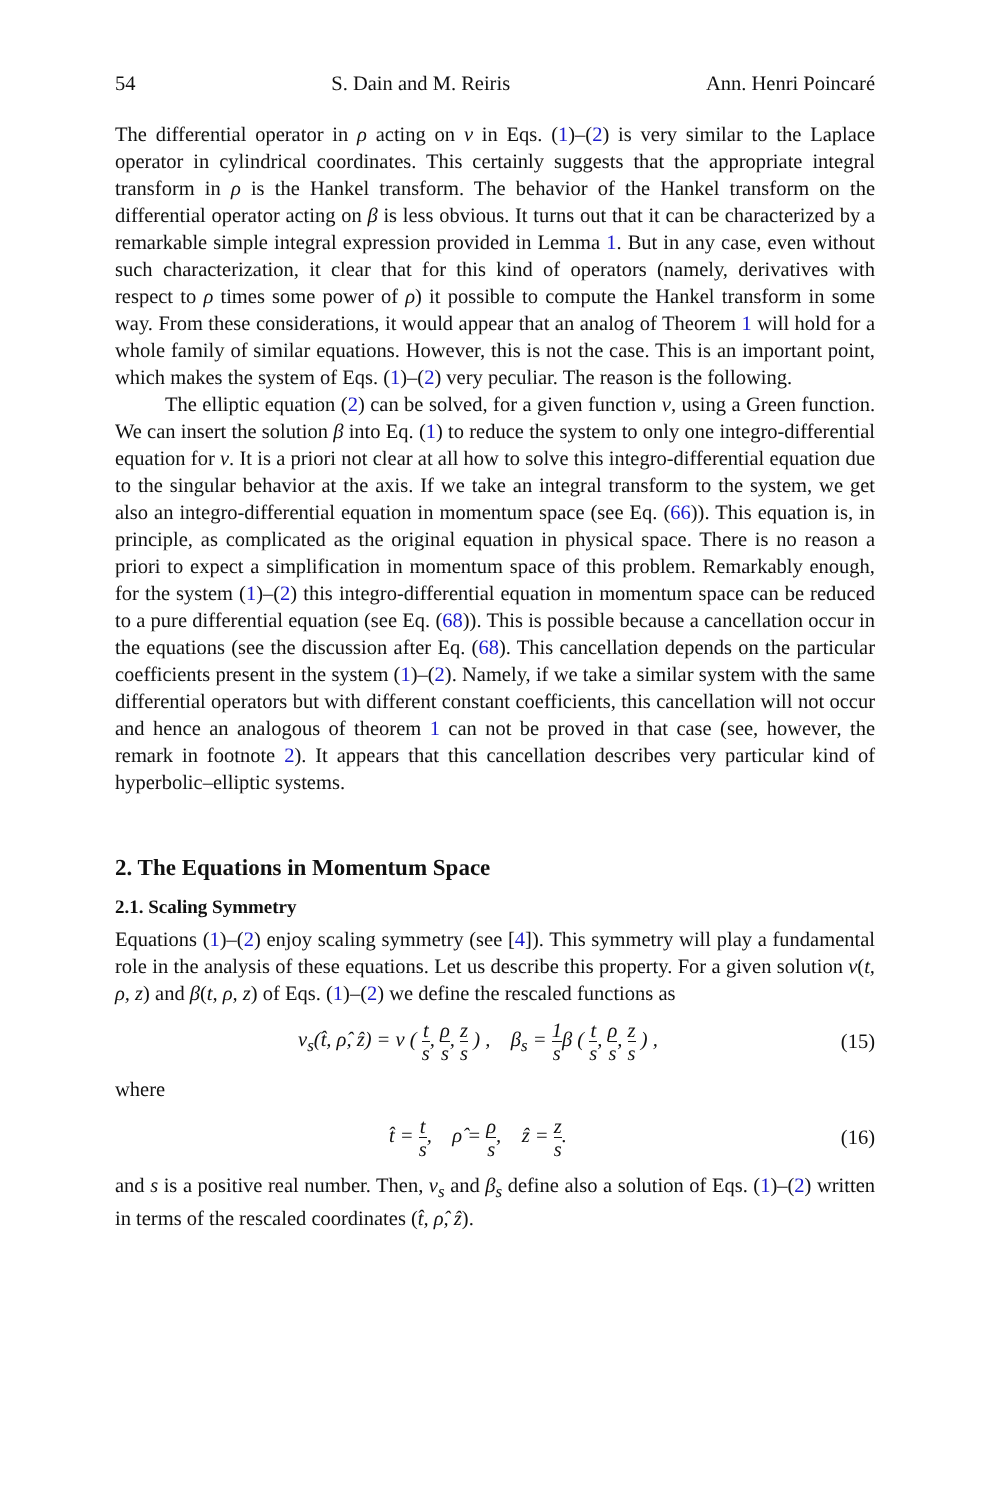54 S. Dain and M. Reiris Ann. Henri Poincaré
The differential operator in ρ acting on v in Eqs. (1)–(2) is very similar to the Laplace operator in cylindrical coordinates. This certainly suggests that the appropriate integral transform in ρ is the Hankel transform. The behavior of the Hankel transform on the differential operator acting on β is less obvious. It turns out that it can be characterized by a remarkable simple integral expression provided in Lemma 1. But in any case, even without such characterization, it clear that for this kind of operators (namely, derivatives with respect to ρ times some power of ρ) it possible to compute the Hankel transform in some way. From these considerations, it would appear that an analog of Theorem 1 will hold for a whole family of similar equations. However, this is not the case. This is an important point, which makes the system of Eqs. (1)–(2) very peculiar. The reason is the following.
The elliptic equation (2) can be solved, for a given function v, using a Green function. We can insert the solution β into Eq. (1) to reduce the system to only one integro-differential equation for v. It is a priori not clear at all how to solve this integro-differential equation due to the singular behavior at the axis. If we take an integral transform to the system, we get also an integro-differential equation in momentum space (see Eq. (66)). This equation is, in principle, as complicated as the original equation in physical space. There is no reason a priori to expect a simplification in momentum space of this problem. Remarkably enough, for the system (1)–(2) this integro-differential equation in momentum space can be reduced to a pure differential equation (see Eq. (68)). This is possible because a cancellation occur in the equations (see the discussion after Eq. (68). This cancellation depends on the particular coefficients present in the system (1)–(2). Namely, if we take a similar system with the same differential operators but with different constant coefficients, this cancellation will not occur and hence an analogous of theorem 1 can not be proved in that case (see, however, the remark in footnote 2). It appears that this cancellation describes very particular kind of hyperbolic–elliptic systems.
2. The Equations in Momentum Space
2.1. Scaling Symmetry
Equations (1)–(2) enjoy scaling symmetry (see [4]). This symmetry will play a fundamental role in the analysis of these equations. Let us describe this property. For a given solution v(t, ρ, z) and β(t, ρ, z) of Eqs. (1)–(2) we define the rescaled functions as
v<sub>s</sub>(t̂, ρ̂, ẑ) = v ( t s, ρ s, z s ) , β<sub>s</sub> = 1 sβ ( t s, ρ s, z s ) , (15)
where
t̂ = t s, ρ̂ = ρ s, ẑ = z s. (16)
and s is a positive real number. Then, v<sub>s</sub> and β<sub>s</sub> define also a solution of Eqs. (1)–(2) written in terms of the rescaled coordinates (t̂, ρ̂, ẑ).